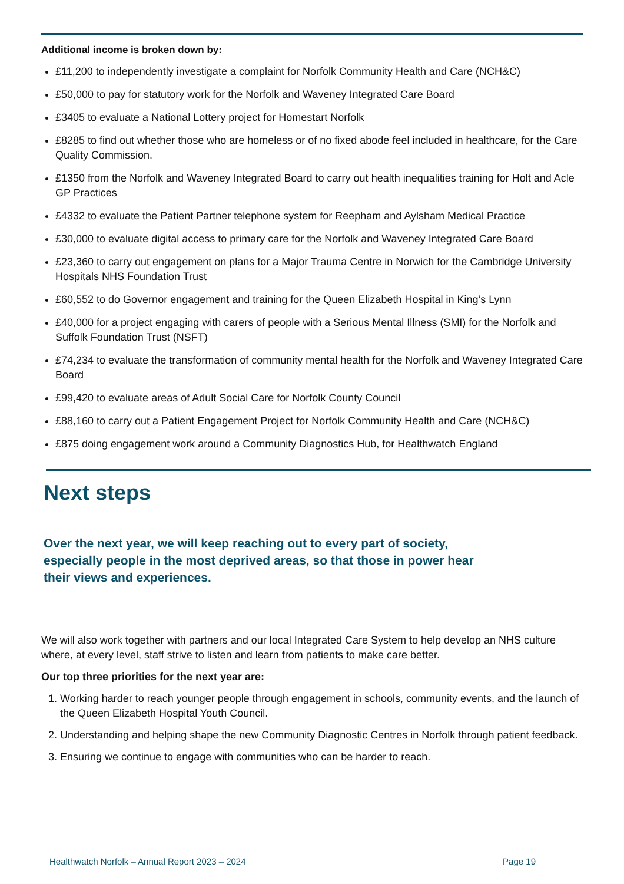Additional income is broken down by:
£11,200 to independently investigate a complaint for Norfolk Community Health and Care (NCH&C)
£50,000 to pay for statutory work for the Norfolk and Waveney Integrated Care Board
£3405 to evaluate a National Lottery project for Homestart Norfolk
£8285 to find out whether those who are homeless or of no fixed abode feel included in healthcare, for the Care Quality Commission.
£1350 from the Norfolk and Waveney Integrated Board to carry out health inequalities training for Holt and Acle GP Practices
£4332 to evaluate the Patient Partner telephone system for Reepham and Aylsham Medical Practice
£30,000 to evaluate digital access to primary care for the Norfolk and Waveney Integrated Care Board
£23,360 to carry out engagement on plans for a Major Trauma Centre in Norwich for the Cambridge University Hospitals NHS Foundation Trust
£60,552 to do Governor engagement and training for the Queen Elizabeth Hospital in King’s Lynn
£40,000 for a project engaging with carers of people with a Serious Mental Illness (SMI) for the Norfolk and Suffolk Foundation Trust (NSFT)
£74,234 to evaluate the transformation of community mental health for the Norfolk and Waveney Integrated Care Board
£99,420 to evaluate areas of Adult Social Care for Norfolk County Council
£88,160 to carry out a Patient Engagement Project for Norfolk Community Health and Care (NCH&C)
£875 doing engagement work around a Community Diagnostics Hub, for Healthwatch England
Next steps
Over the next year, we will keep reaching out to every part of society, especially people in the most deprived areas, so that those in power hear their views and experiences.
We will also work together with partners and our local Integrated Care System to help develop an NHS culture where, at every level, staff strive to listen and learn from patients to make care better.
Our top three priorities for the next year are:
1. Working harder to reach younger people through engagement in schools, community events, and the launch of the Queen Elizabeth Hospital Youth Council.
2. Understanding and helping shape the new Community Diagnostic Centres in Norfolk through patient feedback.
3. Ensuring we continue to engage with communities who can be harder to reach.
Healthwatch Norfolk – Annual Report 2023 – 2024 Page 19